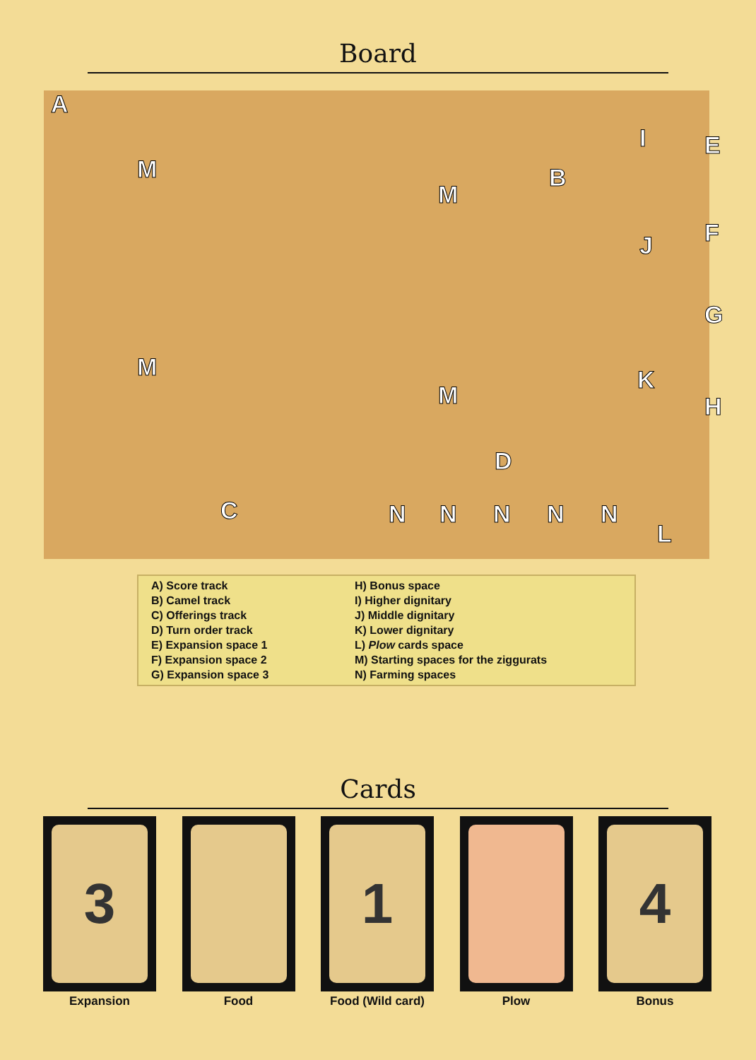Board
A
B
C
D
E
F
G
H
I
J
K
L
M
M
M
M
N N N N N
A) Score track
B) Camel track
C) Offerings track
D) Turn order track
E) Expansion space 1
F) Expansion space 2
G) Expansion space 3
H) Bonus space
I) Higher dignitary
J) Middle dignitary
K) Lower dignitary
L) Plow cards space
M) Starting spaces for the ziggurats
N) Farming spaces
Cards
3
Expansion
Food
1
Food (Wild card)
Plow
4
Bonus